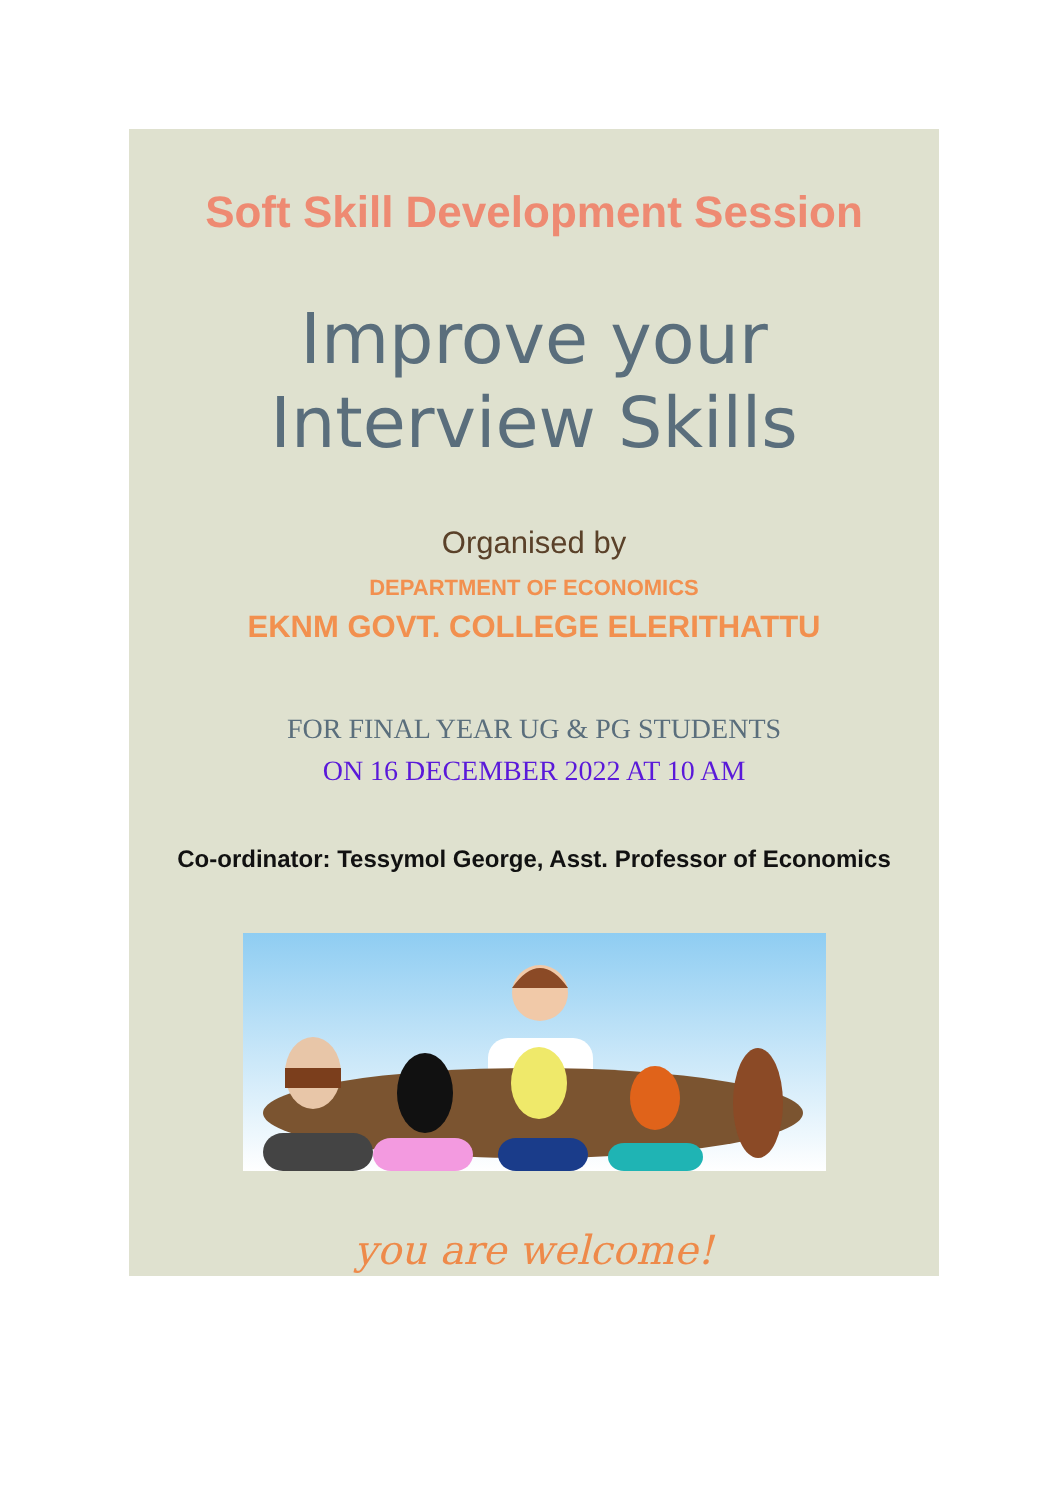Soft Skill Development Session
Improve your
Interview Skills
Organised by
DEPARTMENT OF ECONOMICS
EKNM GOVT. COLLEGE ELERITHATTU
FOR FINAL YEAR UG & PG STUDENTS
ON 16 DECEMBER 2022 AT 10 AM
Co-ordinator: Tessymol George, Asst. Professor of Economics
you are welcome!